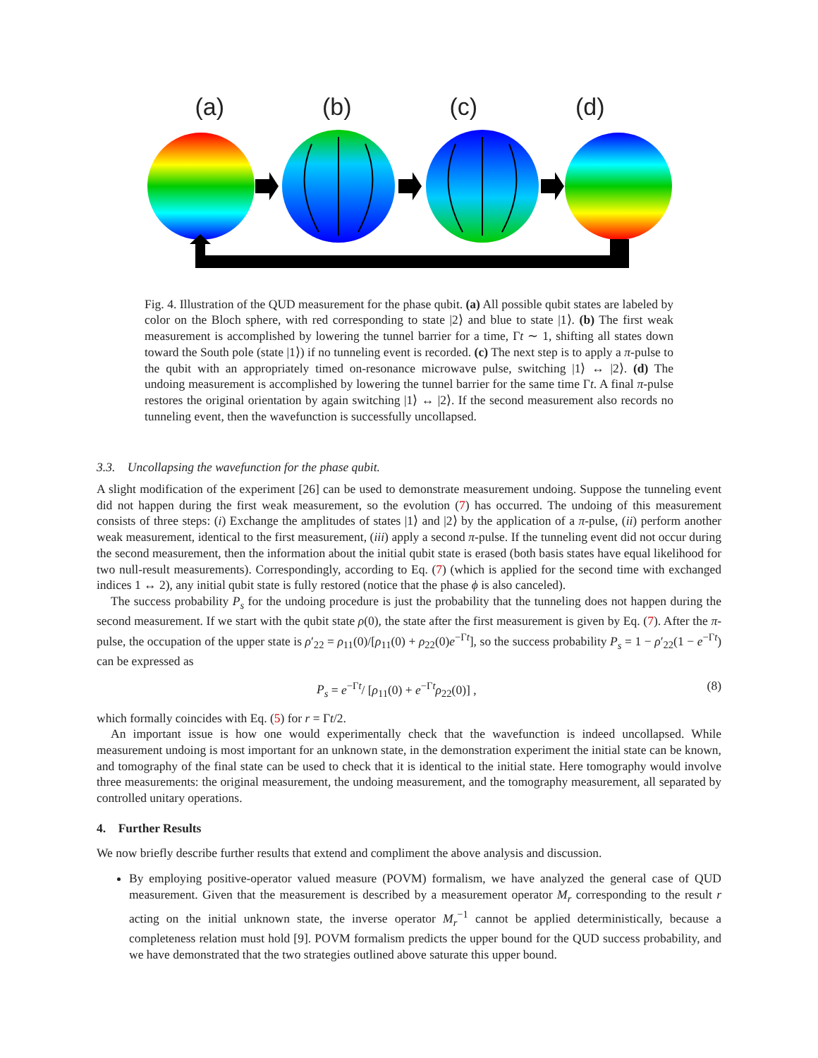(a) (b) (c) (d)
Fig. 4. Illustration of the QUD measurement for the phase qubit. (a) All possible qubit states are labeled by color on the Bloch sphere, with red corresponding to state |2⟩ and blue to state |1⟩. (b) The first weak measurement is accomplished by lowering the tunnel barrier for a time, Γt ∼ 1, shifting all states down toward the South pole (state |1⟩) if no tunneling event is recorded. (c) The next step is to apply a π-pulse to the qubit with an appropriately timed on-resonance microwave pulse, switching |1⟩ ↔ |2⟩. (d) The undoing measurement is accomplished by lowering the tunnel barrier for the same time Γt. A final π-pulse restores the original orientation by again switching |1⟩ ↔ |2⟩. If the second measurement also records no tunneling event, then the wavefunction is successfully uncollapsed.
3.3. Uncollapsing the wavefunction for the phase qubit.
A slight modification of the experiment [26] can be used to demonstrate measurement undoing. Suppose the tunneling event did not happen during the first weak measurement, so the evolution (7) has occurred. The undoing of this measurement consists of three steps: (i) Exchange the amplitudes of states |1⟩ and |2⟩ by the application of a π-pulse, (ii) perform another weak measurement, identical to the first measurement, (iii) apply a second π-pulse. If the tunneling event did not occur during the second measurement, then the information about the initial qubit state is erased (both basis states have equal likelihood for two null-result measurements). Correspondingly, according to Eq. (7) (which is applied for the second time with exchanged indices 1 ↔ 2), any initial qubit state is fully restored (notice that the phase ϕ is also canceled).
The success probability P<sub>s</sub> for the undoing procedure is just the probability that the tunneling does not happen during the second measurement. If we start with the qubit state ρ(0), the state after the first measurement is given by Eq. (7). After the π-pulse, the occupation of the upper state is ρ′<sub>22</sub> = ρ<sub>11</sub>(0)/[ρ<sub>11</sub>(0) + ρ<sub>22</sub>(0)e<sup>−Γt</sup>], so the success probability P<sub>s</sub> = 1 − ρ′<sub>22</sub>(1 − e<sup>−Γt</sup>) can be expressed as
P<sub>s</sub> = e<sup>−Γt</sup>/ [ρ<sub>11</sub>(0) + e<sup>−Γt</sup>ρ<sub>22</sub>(0)] , (8)
which formally coincides with Eq. (5) for r = Γt/2.
An important issue is how one would experimentally check that the wavefunction is indeed uncollapsed. While measurement undoing is most important for an unknown state, in the demonstration experiment the initial state can be known, and tomography of the final state can be used to check that it is identical to the initial state. Here tomography would involve three measurements: the original measurement, the undoing measurement, and the tomography measurement, all separated by controlled unitary operations.
4. Further Results
We now briefly describe further results that extend and compliment the above analysis and discussion.
By employing positive-operator valued measure (POVM) formalism, we have analyzed the general case of QUD measurement. Given that the measurement is described by a measurement operator M<sub>r</sub> corresponding to the result r acting on the initial unknown state, the inverse operator M<sub>r</sub><sup>−1</sup> cannot be applied deterministically, because a completeness relation must hold [9]. POVM formalism predicts the upper bound for the QUD success probability, and we have demonstrated that the two strategies outlined above saturate this upper bound.